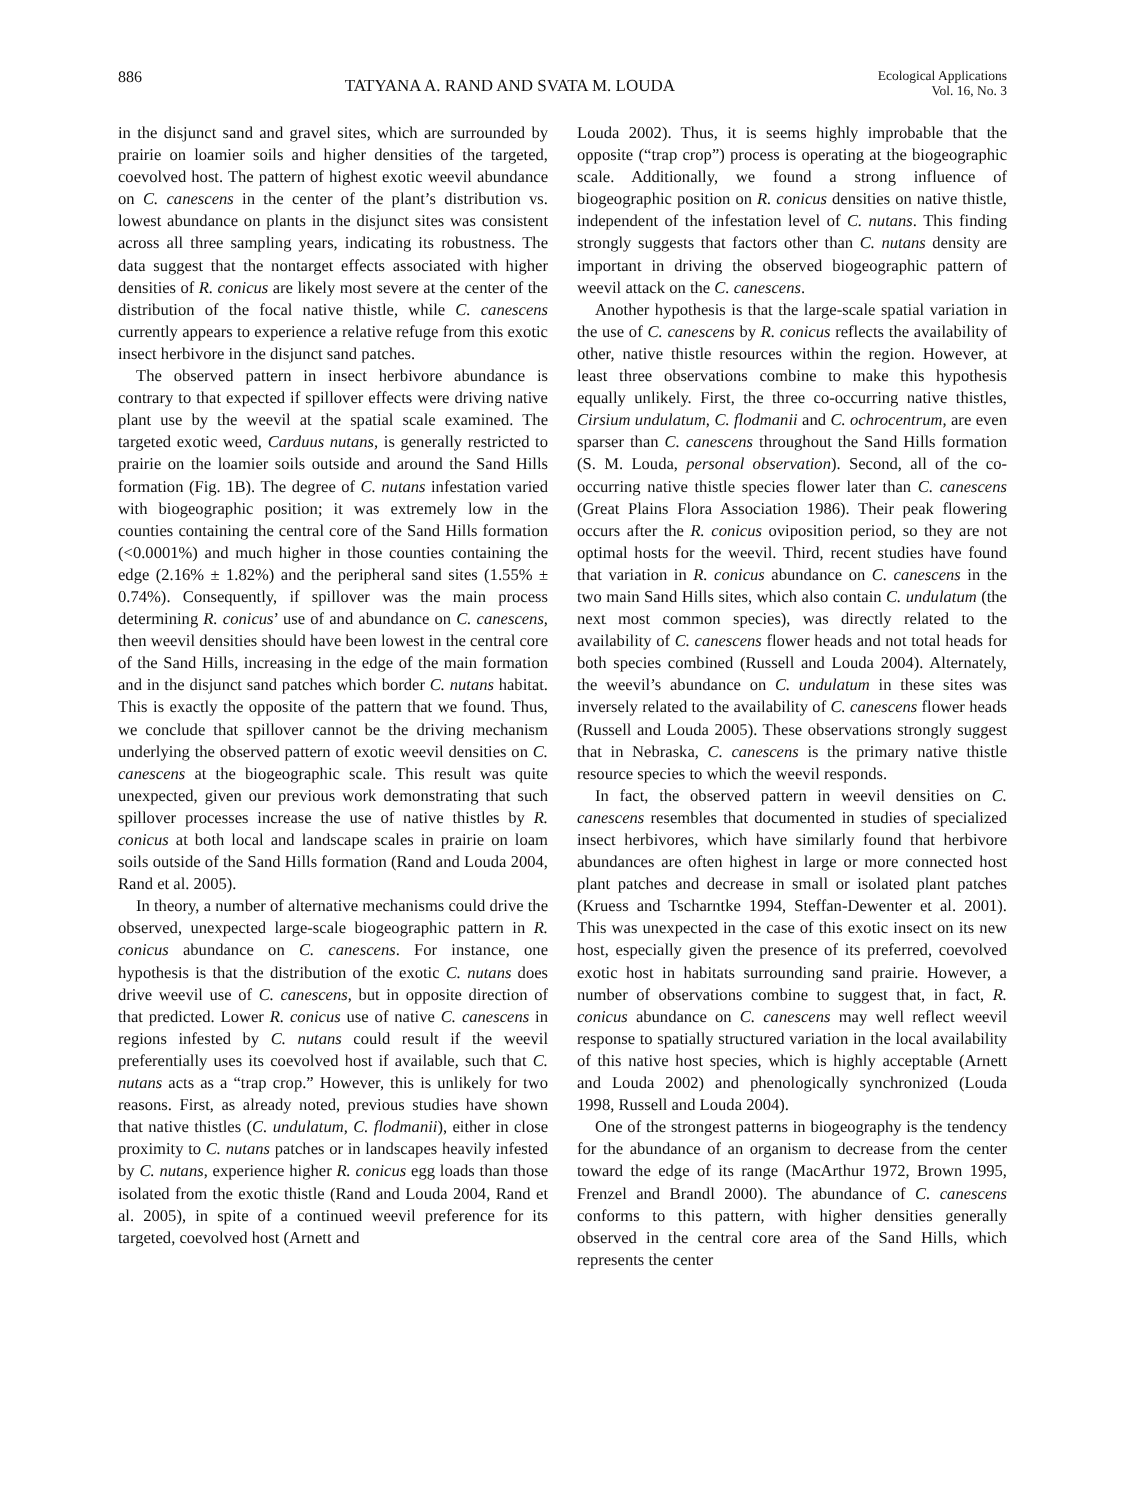886 TATYANA A. RAND AND SVATA M. LOUDA Ecological Applications
Vol. 16, No. 3
in the disjunct sand and gravel sites, which are surrounded by prairie on loamier soils and higher densities of the targeted, coevolved host. The pattern of highest exotic weevil abundance on C. canescens in the center of the plant’s distribution vs. lowest abundance on plants in the disjunct sites was consistent across all three sampling years, indicating its robustness. The data suggest that the nontarget effects associated with higher densities of R. conicus are likely most severe at the center of the distribution of the focal native thistle, while C. canescens currently appears to experience a relative refuge from this exotic insect herbivore in the disjunct sand patches.
The observed pattern in insect herbivore abundance is contrary to that expected if spillover effects were driving native plant use by the weevil at the spatial scale examined. The targeted exotic weed, Carduus nutans, is generally restricted to prairie on the loamier soils outside and around the Sand Hills formation (Fig. 1B). The degree of C. nutans infestation varied with biogeographic position; it was extremely low in the counties containing the central core of the Sand Hills formation (<0.0001%) and much higher in those counties containing the edge (2.16% ± 1.82%) and the peripheral sand sites (1.55% ± 0.74%). Consequently, if spillover was the main process determining R. conicus’ use of and abundance on C. canescens, then weevil densities should have been lowest in the central core of the Sand Hills, increasing in the edge of the main formation and in the disjunct sand patches which border C. nutans habitat. This is exactly the opposite of the pattern that we found. Thus, we conclude that spillover cannot be the driving mechanism underlying the observed pattern of exotic weevil densities on C. canescens at the biogeographic scale. This result was quite unexpected, given our previous work demonstrating that such spillover processes increase the use of native thistles by R. conicus at both local and landscape scales in prairie on loam soils outside of the Sand Hills formation (Rand and Louda 2004, Rand et al. 2005).
In theory, a number of alternative mechanisms could drive the observed, unexpected large-scale biogeographic pattern in R. conicus abundance on C. canescens. For instance, one hypothesis is that the distribution of the exotic C. nutans does drive weevil use of C. canescens, but in opposite direction of that predicted. Lower R. conicus use of native C. canescens in regions infested by C. nutans could result if the weevil preferentially uses its coevolved host if available, such that C. nutans acts as a “trap crop.” However, this is unlikely for two reasons. First, as already noted, previous studies have shown that native thistles (C. undulatum, C. flodmanii), either in close proximity to C. nutans patches or in landscapes heavily infested by C. nutans, experience higher R. conicus egg loads than those isolated from the exotic thistle (Rand and Louda 2004, Rand et al. 2005), in spite of a continued weevil preference for its targeted, coevolved host (Arnett and
Louda 2002). Thus, it is seems highly improbable that the opposite (“trap crop”) process is operating at the biogeographic scale. Additionally, we found a strong influence of biogeographic position on R. conicus densities on native thistle, independent of the infestation level of C. nutans. This finding strongly suggests that factors other than C. nutans density are important in driving the observed biogeographic pattern of weevil attack on the C. canescens.
Another hypothesis is that the large-scale spatial variation in the use of C. canescens by R. conicus reflects the availability of other, native thistle resources within the region. However, at least three observations combine to make this hypothesis equally unlikely. First, the three co-occurring native thistles, Cirsium undulatum, C. flodmanii and C. ochrocentrum, are even sparser than C. canescens throughout the Sand Hills formation (S. M. Louda, personal observation). Second, all of the co-occurring native thistle species flower later than C. canescens (Great Plains Flora Association 1986). Their peak flowering occurs after the R. conicus oviposition period, so they are not optimal hosts for the weevil. Third, recent studies have found that variation in R. conicus abundance on C. canescens in the two main Sand Hills sites, which also contain C. undulatum (the next most common species), was directly related to the availability of C. canescens flower heads and not total heads for both species combined (Russell and Louda 2004). Alternately, the weevil’s abundance on C. undulatum in these sites was inversely related to the availability of C. canescens flower heads (Russell and Louda 2005). These observations strongly suggest that in Nebraska, C. canescens is the primary native thistle resource species to which the weevil responds.
In fact, the observed pattern in weevil densities on C. canescens resembles that documented in studies of specialized insect herbivores, which have similarly found that herbivore abundances are often highest in large or more connected host plant patches and decrease in small or isolated plant patches (Kruess and Tscharntke 1994, Steffan-Dewenter et al. 2001). This was unexpected in the case of this exotic insect on its new host, especially given the presence of its preferred, coevolved exotic host in habitats surrounding sand prairie. However, a number of observations combine to suggest that, in fact, R. conicus abundance on C. canescens may well reflect weevil response to spatially structured variation in the local availability of this native host species, which is highly acceptable (Arnett and Louda 2002) and phenologically synchronized (Louda 1998, Russell and Louda 2004).
One of the strongest patterns in biogeography is the tendency for the abundance of an organism to decrease from the center toward the edge of its range (MacArthur 1972, Brown 1995, Frenzel and Brandl 2000). The abundance of C. canescens conforms to this pattern, with higher densities generally observed in the central core area of the Sand Hills, which represents the center